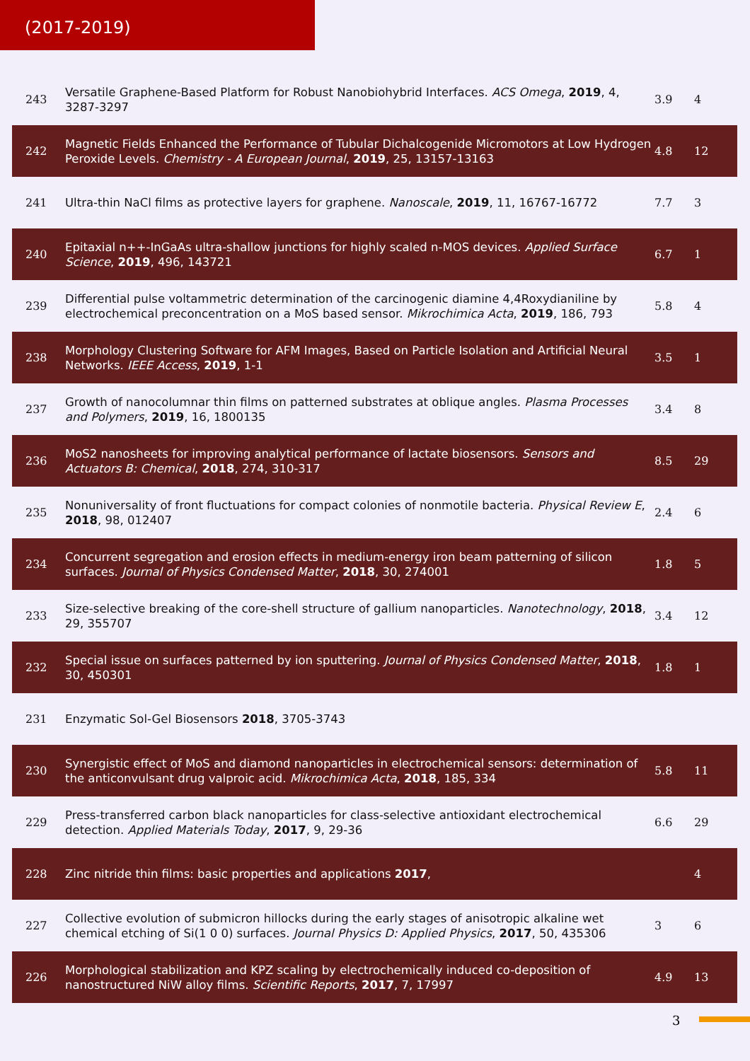(2017-2019)
| 243 | Versatile Graphene-Based Platform for Robust Nanobiohybrid Interfaces. ACS Omega , 2019 , 4, 3287-3297 | 3.9 | 4 |
| 242 | Magnetic Fields Enhanced the Performance of Tubular Dichalcogenide Micromotors at Low Hydrogen Peroxide Levels. Chemistry - A European Journal , 2019 , 25, 13157-13163 | 4.8 | 12 |
| 241 | Ultra-thin NaCl films as protective layers for graphene. Nanoscale , 2019 , 11, 16767-16772 | 7.7 | 3 |
| 240 | Epitaxial n++-InGaAs ultra-shallow junctions for highly scaled n-MOS devices. Applied Surface Science , 2019 , 496, 143721 | 6.7 | 1 |
| 239 | Differential pulse voltammetric determination of the carcinogenic diamine 4,4Roxydianiline by electrochemical preconcentration on a MoS based sensor. Mikrochimica Acta , 2019 , 186, 793 | 5.8 | 4 |
| 238 | Morphology Clustering Software for AFM Images, Based on Particle Isolation and Artificial Neural Networks. IEEE Access , 2019 , 1-1 | 3.5 | 1 |
| 237 | Growth of nanocolumnar thin films on patterned substrates at oblique angles. Plasma Processes and Polymers , 2019 , 16, 1800135 | 3.4 | 8 |
| 236 | MoS2 nanosheets for improving analytical performance of lactate biosensors. Sensors and Actuators B: Chemical , 2018 , 274, 310-317 | 8.5 | 29 |
| 235 | Nonuniversality of front fluctuations for compact colonies of nonmotile bacteria. Physical Review E , 2018 , 98, 012407 | 2.4 | 6 |
| 234 | Concurrent segregation and erosion effects in medium-energy iron beam patterning of silicon surfaces. Journal of Physics Condensed Matter , 2018 , 30, 274001 | 1.8 | 5 |
| 233 | Size-selective breaking of the core-shell structure of gallium nanoparticles. Nanotechnology , 2018 , 29, 355707 | 3.4 | 12 |
| 232 | Special issue on surfaces patterned by ion sputtering. Journal of Physics Condensed Matter , 2018 , 30, 450301 | 1.8 | 1 |
| 231 | Enzymatic Sol-Gel Biosensors 2018 , 3705-3743 | | |
| 230 | Synergistic effect of MoS and diamond nanoparticles in electrochemical sensors: determination of the anticonvulsant drug valproic acid. Mikrochimica Acta , 2018 , 185, 334 | 5.8 | 11 |
| 229 | Press-transferred carbon black nanoparticles for class-selective antioxidant electrochemical detection. Applied Materials Today , 2017 , 9, 29-36 | 6.6 | 29 |
| 228 | Zinc nitride thin films: basic properties and applications 2017 , | | 4 |
| 227 | Collective evolution of submicron hillocks during the early stages of anisotropic alkaline wet chemical etching of Si(1 0 0) surfaces. Journal Physics D: Applied Physics , 2017 , 50, 435306 | 3 | 6 |
| 226 | Morphological stabilization and KPZ scaling by electrochemically induced co-deposition of nanostructured NiW alloy films. Scientific Reports , 2017 , 7, 17997 | 4.9 | 13 |
3